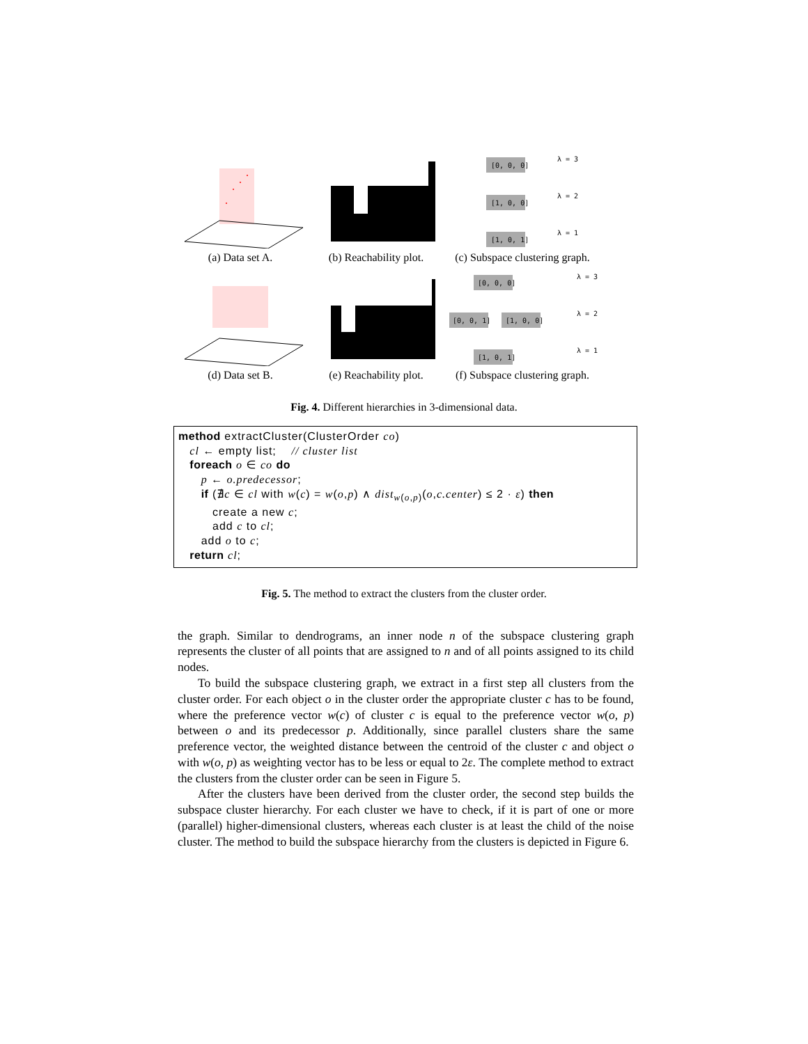(a) Data set A. (b) Reachability plot.
[0, 0, 0]
[1, 0, 0]
[1, 0, 1]
λ = 3
λ = 2
λ = 1
(c) Subspace clustering graph.
(d) Data set B. (e) Reachability plot.
[0, 0, 0]
[0, 0, 1]
[1, 0, 0]
[1, 0, 1]
λ = 3
λ = 2
λ = 1
(f) Subspace clustering graph.
Fig. 4. Different hierarchies in 3-dimensional data.
method extractCluster(ClusterOrder co)
cl ← empty list; // cluster list
foreach o ∈ co do
p ← o.predecessor;
if (∄c ∈ cl with w(c) = w(o,p) ∧ dist<sub>w(o,p)</sub>(o,c.center) ≤ 2 · ε) then
create a new c;
add c to cl;
add o to c;
return cl;
Fig. 5. The method to extract the clusters from the cluster order.
the graph. Similar to dendrograms, an inner node n of the subspace clustering graph represents the cluster of all points that are assigned to n and of all points assigned to its child nodes.
To build the subspace clustering graph, we extract in a first step all clusters from the cluster order. For each object o in the cluster order the appropriate cluster c has to be found, where the preference vector w(c) of cluster c is equal to the preference vector w(o, p) between o and its predecessor p. Additionally, since parallel clusters share the same preference vector, the weighted distance between the centroid of the cluster c and object o with w(o, p) as weighting vector has to be less or equal to 2ε. The complete method to extract the clusters from the cluster order can be seen in Figure 5.
After the clusters have been derived from the cluster order, the second step builds the subspace cluster hierarchy. For each cluster we have to check, if it is part of one or more (parallel) higher-dimensional clusters, whereas each cluster is at least the child of the noise cluster. The method to build the subspace hierarchy from the clusters is depicted in Figure 6.